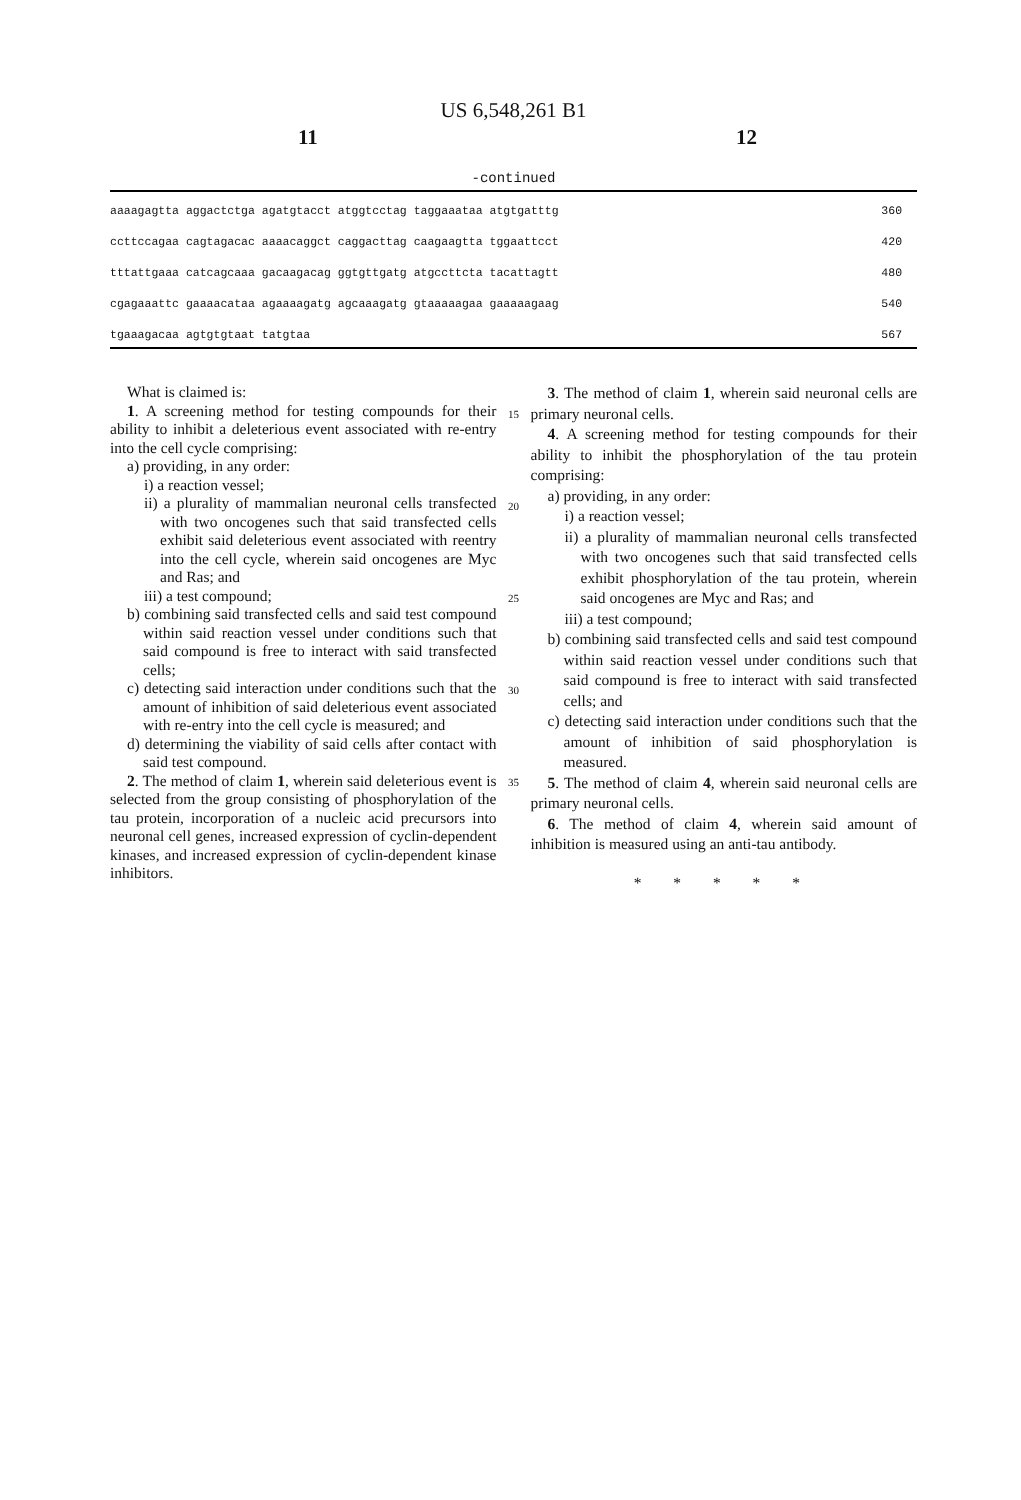US 6,548,261 B1
11 12
-continued
| aaaagagtta aggactctga agatgtacct atggtcctag taggaaataa atgtgatttg | 360 |
| ccttccagaa cagtagacac aaaacaggct caggacttag caagaagtta tggaattcct | 420 |
| tttattgaaa catcagcaaa gacaagacag ggtgttgatg atgccttcta tacattagtt | 480 |
| cgagaaattc gaaaacataa agaaaagatg agcaaagatg gtaaaaagaa gaaaaagaag | 540 |
| tgaaagacaa agtgtgtaat tatgtaa | 567 |
What is claimed is:
1. A screening method for testing compounds for their ability to inhibit a deleterious event associated with re-entry into the cell cycle comprising:
a) providing, in any order:
i) a reaction vessel;
ii) a plurality of mammalian neuronal cells transfected with two oncogenes such that said transfected cells exhibit said deleterious event associated with reentry into the cell cycle, wherein said oncogenes are Myc and Ras; and
iii) a test compound;
b) combining said transfected cells and said test compound within said reaction vessel under conditions such that said compound is free to interact with said transfected cells;
c) detecting said interaction under conditions such that the amount of inhibition of said deleterious event associated with re-entry into the cell cycle is measured; and
d) determining the viability of said cells after contact with said test compound.
2. The method of claim 1, wherein said deleterious event is selected from the group consisting of phosphorylation of the tau protein, incorporation of a nucleic acid precursors into neuronal cell genes, increased expression of cyclin-dependent kinases, and increased expression of cyclin-dependent kinase inhibitors.
15
20
25
30
35
3. The method of claim 1, wherein said neuronal cells are primary neuronal cells.
4. A screening method for testing compounds for their ability to inhibit the phosphorylation of the tau protein comprising:
a) providing, in any order:
i) a reaction vessel;
ii) a plurality of mammalian neuronal cells transfected with two oncogenes such that said transfected cells exhibit phosphorylation of the tau protein, wherein said oncogenes are Myc and Ras; and
iii) a test compound;
b) combining said transfected cells and said test compound within said reaction vessel under conditions such that said compound is free to interact with said transfected cells; and
c) detecting said interaction under conditions such that the amount of inhibition of said phosphorylation is measured.
5. The method of claim 4, wherein said neuronal cells are primary neuronal cells.
6. The method of claim 4, wherein said amount of inhibition is measured using an anti-tau antibody.
* * * * *